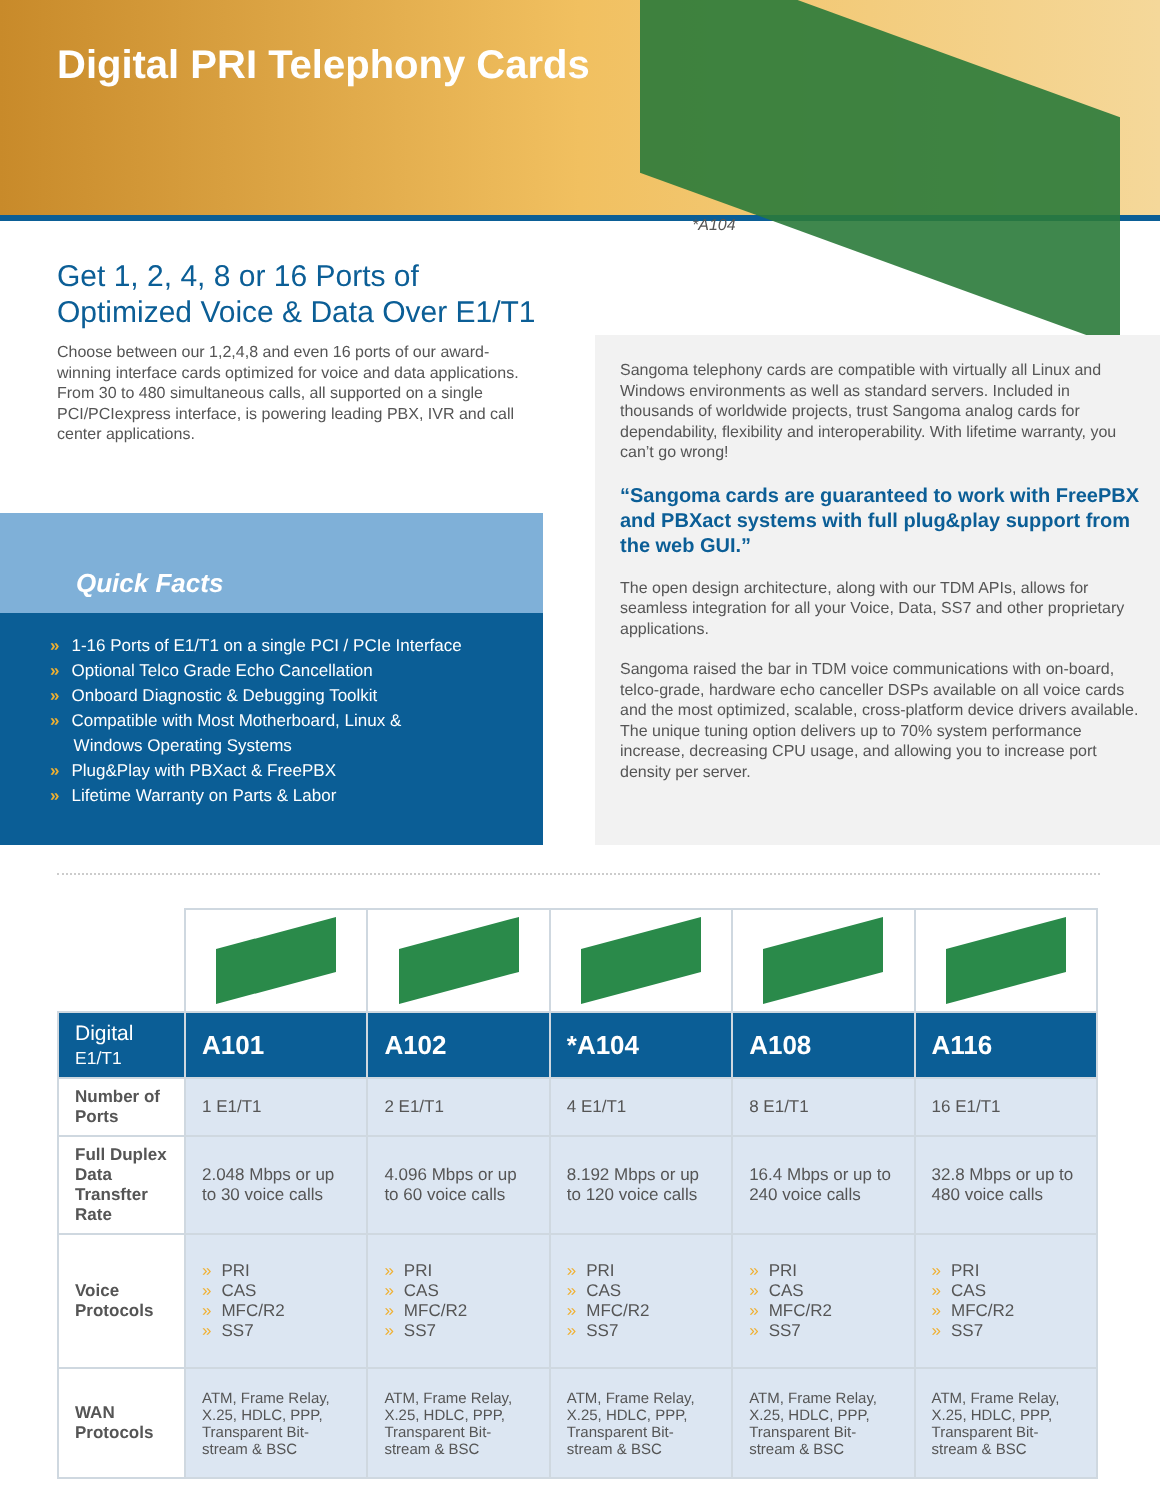Digital PRI Telephony Cards
*A104
Get 1, 2, 4, 8 or 16 Ports of Optimized Voice & Data Over E1/T1
Choose between our 1,2,4,8 and even 16 ports of our award-winning interface cards optimized for voice and data applications. From 30 to 480 simultaneous calls, all supported on a single PCI/PCIexpress interface, is powering leading PBX, IVR and call center applications.
Quick Facts
» 1-16 Ports of E1/T1 on a single PCI / PCIe Interface
» Optional Telco Grade Echo Cancellation
» Onboard Diagnostic & Debugging Toolkit
» Compatible with Most Motherboard, Linux &
Windows Operating Systems
» Plug&Play with PBXact & FreePBX
» Lifetime Warranty on Parts & Labor
Sangoma telephony cards are compatible with virtually all Linux and Windows environments as well as standard servers. Included in thousands of worldwide projects, trust Sangoma analog cards for dependability, flexibility and interoperability. With lifetime warranty, you can’t go wrong!
“Sangoma cards are guaranteed to work with FreePBX and PBXact systems with full plug&play support from the web GUI.”
The open design architecture, along with our TDM APIs, allows for seamless integration for all your Voice, Data, SS7 and other proprietary applications.
Sangoma raised the bar in TDM voice communications with on-board, telco-grade, hardware echo canceller DSPs available on all voice cards and the most optimized, scalable, cross-platform device drivers available. The unique tuning option delivers up to 70% system performance increase, decreasing CPU usage, and allowing you to increase port density per server.
| Digital E1/T1 | A101 | A102 | *A104 | A108 | A116 |
| --- | --- | --- | --- | --- | --- |
| Number of Ports | 1 E1/T1 | 2 E1/T1 | 4 E1/T1 | 8 E1/T1 | 16 E1/T1 |
| Full Duplex Data Transfter Rate | 2.048 Mbps or up to 30 voice calls | 4.096 Mbps or up to 60 voice calls | 8.192 Mbps or up to 120 voice calls | 16.4 Mbps or up to 240 voice calls | 32.8 Mbps or up to 480 voice calls |
| Voice Protocols | » PRI » CAS » MFC/R2 » SS7 | » PRI » CAS » MFC/R2 » SS7 | » PRI » CAS » MFC/R2 » SS7 | » PRI » CAS » MFC/R2 » SS7 | » PRI » CAS » MFC/R2 » SS7 |
| WAN Protocols | ATM, Frame Relay, X.25, HDLC, PPP, Transparent Bit-stream & BSC | ATM, Frame Relay, X.25, HDLC, PPP, Transparent Bit-stream & BSC | ATM, Frame Relay, X.25, HDLC, PPP, Transparent Bit-stream & BSC | ATM, Frame Relay, X.25, HDLC, PPP, Transparent Bit-stream & BSC | ATM, Frame Relay, X.25, HDLC, PPP, Transparent Bit-stream & BSC |